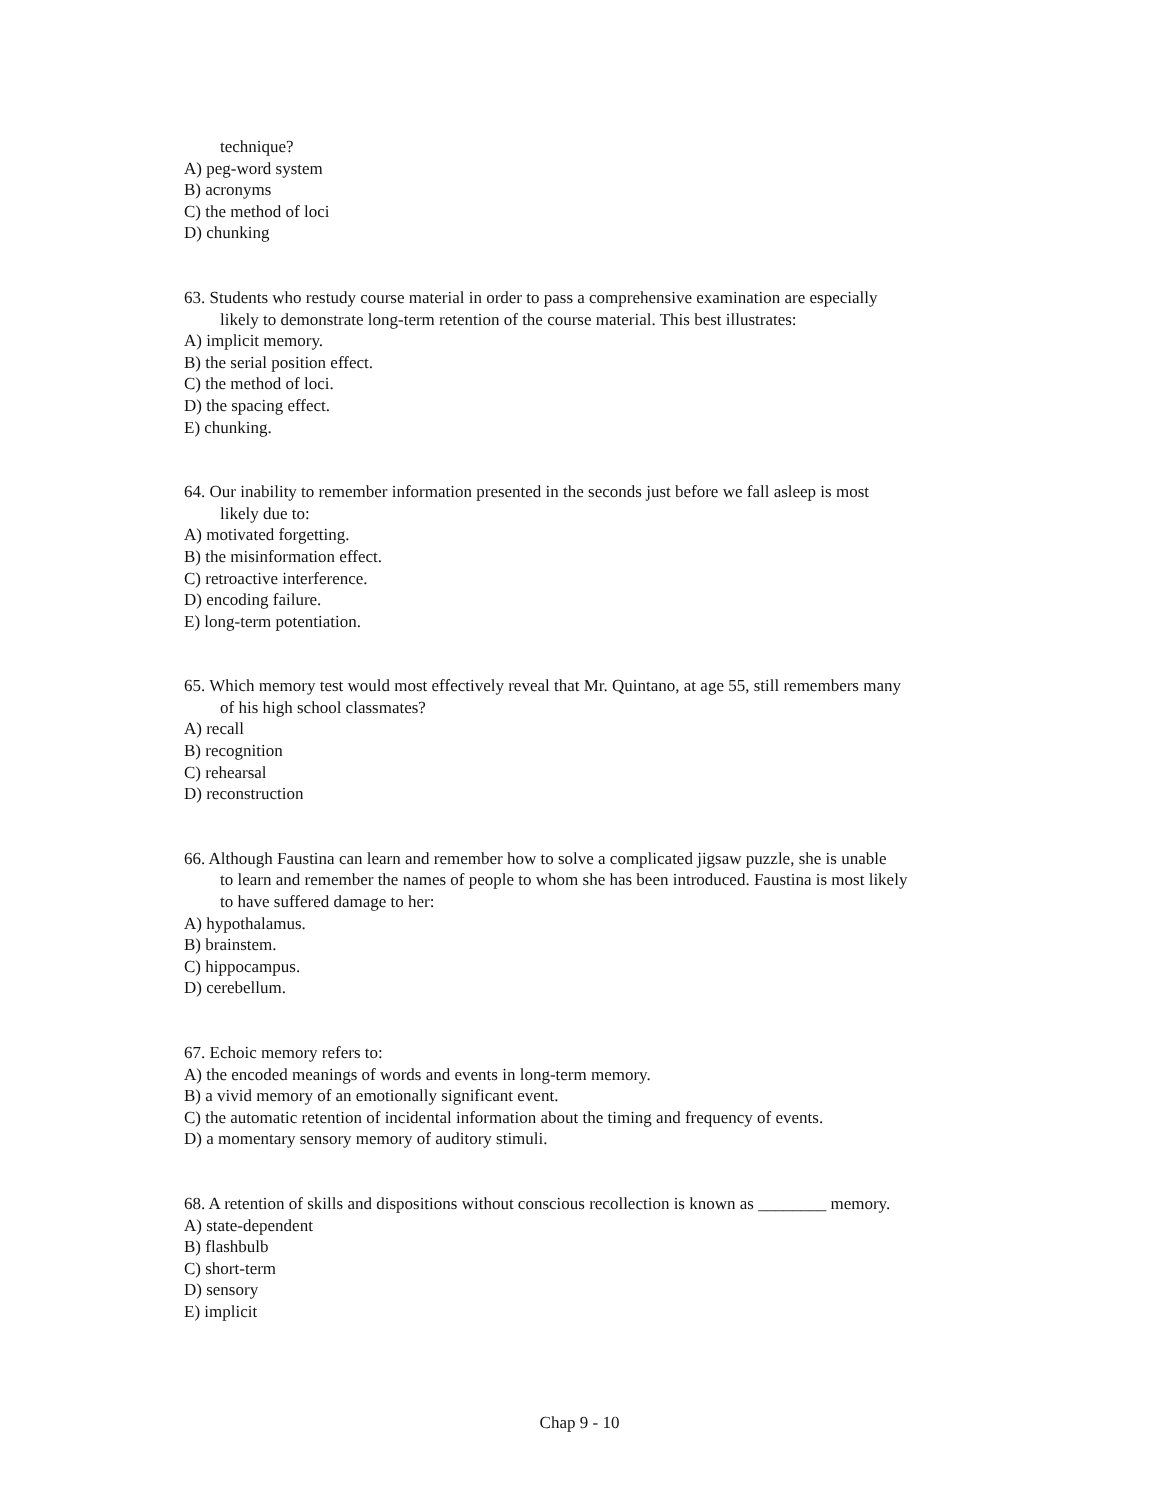technique?
A) peg-word system
B) acronyms
C) the method of loci
D) chunking
63. Students who restudy course material in order to pass a comprehensive examination are especially
likely to demonstrate long-term retention of the course material. This best illustrates:
A) implicit memory.
B) the serial position effect.
C) the method of loci.
D) the spacing effect.
E) chunking.
64. Our inability to remember information presented in the seconds just before we fall asleep is most
likely due to:
A) motivated forgetting.
B) the misinformation effect.
C) retroactive interference.
D) encoding failure.
E) long-term potentiation.
65. Which memory test would most effectively reveal that Mr. Quintano, at age 55, still remembers many
of his high school classmates?
A) recall
B) recognition
C) rehearsal
D) reconstruction
66. Although Faustina can learn and remember how to solve a complicated jigsaw puzzle, she is unable
to learn and remember the names of people to whom she has been introduced. Faustina is most likely
to have suffered damage to her:
A) hypothalamus.
B) brainstem.
C) hippocampus.
D) cerebellum.
67. Echoic memory refers to:
A) the encoded meanings of words and events in long-term memory.
B) a vivid memory of an emotionally significant event.
C) the automatic retention of incidental information about the timing and frequency of events.
D) a momentary sensory memory of auditory stimuli.
68. A retention of skills and dispositions without conscious recollection is known as ________ memory.
A) state-dependent
B) flashbulb
C) short-term
D) sensory
E) implicit
Chap 9 - 10